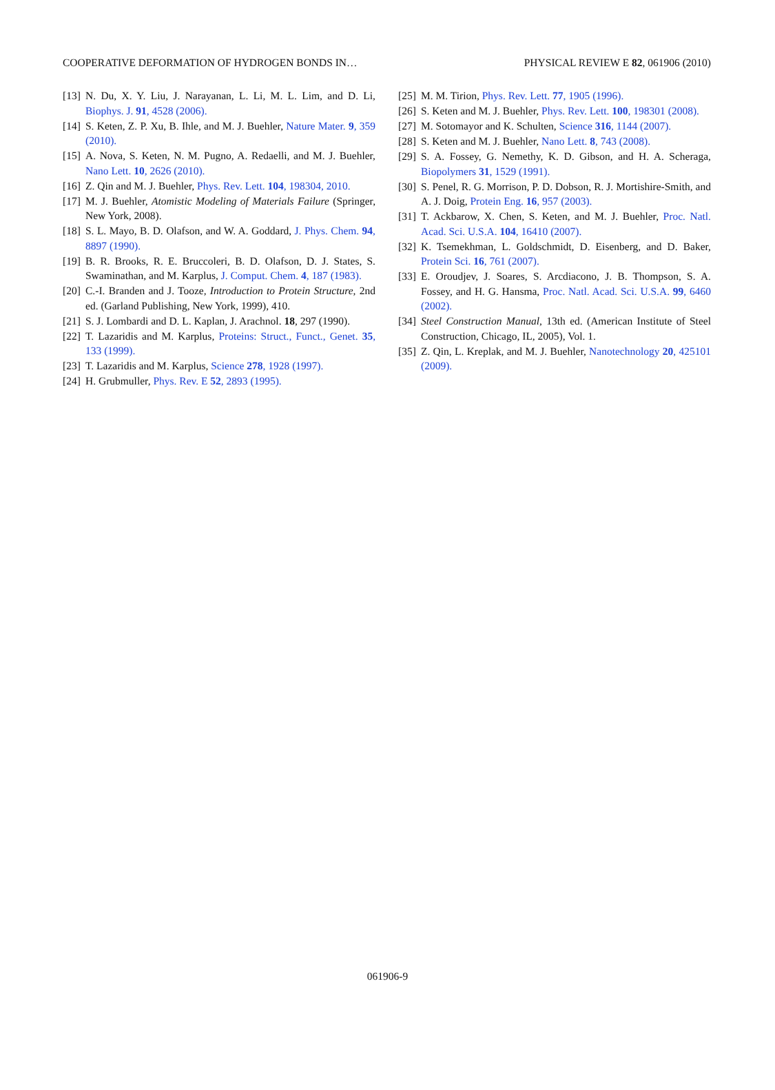COOPERATIVE DEFORMATION OF HYDROGEN BONDS IN… PHYSICAL REVIEW E 82, 061906 (2010)
[13] N. Du, X. Y. Liu, J. Narayanan, L. Li, M. L. Lim, and D. Li, Biophys. J. 91, 4528 (2006).
[14] S. Keten, Z. P. Xu, B. Ihle, and M. J. Buehler, Nature Mater. 9, 359 (2010).
[15] A. Nova, S. Keten, N. M. Pugno, A. Redaelli, and M. J. Buehler, Nano Lett. 10, 2626 (2010).
[16] Z. Qin and M. J. Buehler, Phys. Rev. Lett. 104, 198304, 2010.
[17] M. J. Buehler, Atomistic Modeling of Materials Failure (Springer, New York, 2008).
[18] S. L. Mayo, B. D. Olafson, and W. A. Goddard, J. Phys. Chem. 94, 8897 (1990).
[19] B. R. Brooks, R. E. Bruccoleri, B. D. Olafson, D. J. States, S. Swaminathan, and M. Karplus, J. Comput. Chem. 4, 187 (1983).
[20] C.-I. Branden and J. Tooze, Introduction to Protein Structure, 2nd ed. (Garland Publishing, New York, 1999), 410.
[21] S. J. Lombardi and D. L. Kaplan, J. Arachnol. 18, 297 (1990).
[22] T. Lazaridis and M. Karplus, Proteins: Struct., Funct., Genet. 35, 133 (1999).
[23] T. Lazaridis and M. Karplus, Science 278, 1928 (1997).
[24] H. Grubmuller, Phys. Rev. E 52, 2893 (1995).
[25] M. M. Tirion, Phys. Rev. Lett. 77, 1905 (1996).
[26] S. Keten and M. J. Buehler, Phys. Rev. Lett. 100, 198301 (2008).
[27] M. Sotomayor and K. Schulten, Science 316, 1144 (2007).
[28] S. Keten and M. J. Buehler, Nano Lett. 8, 743 (2008).
[29] S. A. Fossey, G. Nemethy, K. D. Gibson, and H. A. Scheraga, Biopolymers 31, 1529 (1991).
[30] S. Penel, R. G. Morrison, P. D. Dobson, R. J. Mortishire-Smith, and A. J. Doig, Protein Eng. 16, 957 (2003).
[31] T. Ackbarow, X. Chen, S. Keten, and M. J. Buehler, Proc. Natl. Acad. Sci. U.S.A. 104, 16410 (2007).
[32] K. Tsemekhman, L. Goldschmidt, D. Eisenberg, and D. Baker, Protein Sci. 16, 761 (2007).
[33] E. Oroudjev, J. Soares, S. Arcdiacono, J. B. Thompson, S. A. Fossey, and H. G. Hansma, Proc. Natl. Acad. Sci. U.S.A. 99, 6460 (2002).
[34] Steel Construction Manual, 13th ed. (American Institute of Steel Construction, Chicago, IL, 2005), Vol. 1.
[35] Z. Qin, L. Kreplak, and M. J. Buehler, Nanotechnology 20, 425101 (2009).
061906-9